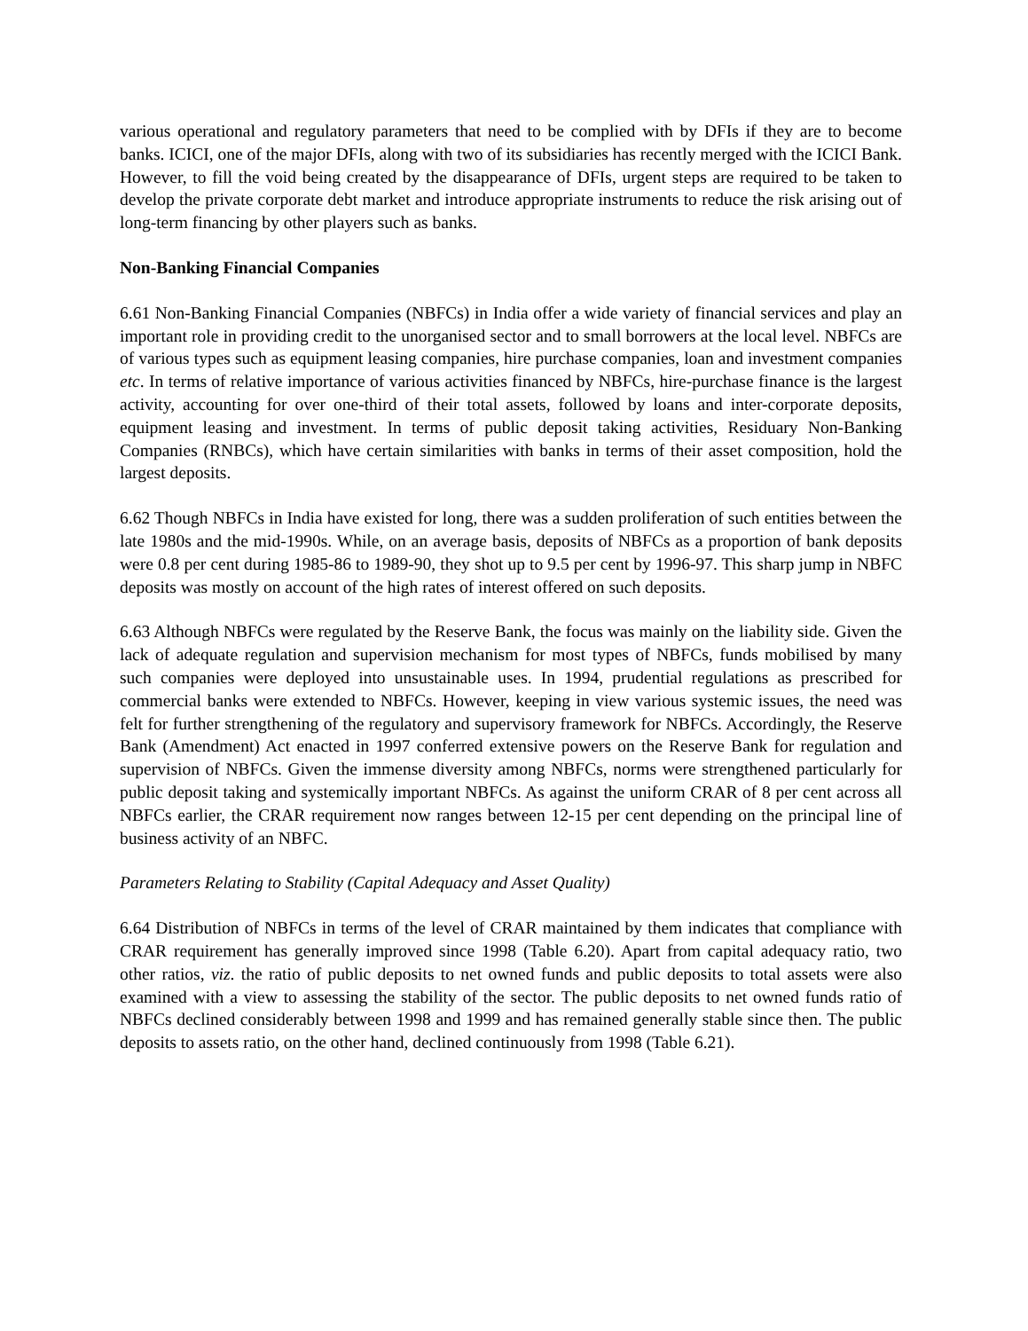various operational and regulatory parameters that need to be complied with by DFIs if they are to become banks. ICICI, one of the major DFIs, along with two of its subsidiaries has recently merged with the ICICI Bank. However, to fill the void being created by the disappearance of DFIs, urgent steps are required to be taken to develop the private corporate debt market and introduce appropriate instruments to reduce the risk arising out of long-term financing by other players such as banks.
Non-Banking Financial Companies
6.61 Non-Banking Financial Companies (NBFCs) in India offer a wide variety of financial services and play an important role in providing credit to the unorganised sector and to small borrowers at the local level. NBFCs are of various types such as equipment leasing companies, hire purchase companies, loan and investment companies etc. In terms of relative importance of various activities financed by NBFCs, hire-purchase finance is the largest activity, accounting for over one-third of their total assets, followed by loans and inter-corporate deposits, equipment leasing and investment. In terms of public deposit taking activities, Residuary Non-Banking Companies (RNBCs), which have certain similarities with banks in terms of their asset composition, hold the largest deposits.
6.62 Though NBFCs in India have existed for long, there was a sudden proliferation of such entities between the late 1980s and the mid-1990s. While, on an average basis, deposits of NBFCs as a proportion of bank deposits were 0.8 per cent during 1985-86 to 1989-90, they shot up to 9.5 per cent by 1996-97. This sharp jump in NBFC deposits was mostly on account of the high rates of interest offered on such deposits.
6.63 Although NBFCs were regulated by the Reserve Bank, the focus was mainly on the liability side. Given the lack of adequate regulation and supervision mechanism for most types of NBFCs, funds mobilised by many such companies were deployed into unsustainable uses. In 1994, prudential regulations as prescribed for commercial banks were extended to NBFCs. However, keeping in view various systemic issues, the need was felt for further strengthening of the regulatory and supervisory framework for NBFCs. Accordingly, the Reserve Bank (Amendment) Act enacted in 1997 conferred extensive powers on the Reserve Bank for regulation and supervision of NBFCs. Given the immense diversity among NBFCs, norms were strengthened particularly for public deposit taking and systemically important NBFCs. As against the uniform CRAR of 8 per cent across all NBFCs earlier, the CRAR requirement now ranges between 12-15 per cent depending on the principal line of business activity of an NBFC.
Parameters Relating to Stability (Capital Adequacy and Asset Quality)
6.64 Distribution of NBFCs in terms of the level of CRAR maintained by them indicates that compliance with CRAR requirement has generally improved since 1998 (Table 6.20). Apart from capital adequacy ratio, two other ratios, viz. the ratio of public deposits to net owned funds and public deposits to total assets were also examined with a view to assessing the stability of the sector. The public deposits to net owned funds ratio of NBFCs declined considerably between 1998 and 1999 and has remained generally stable since then. The public deposits to assets ratio, on the other hand, declined continuously from 1998 (Table 6.21).